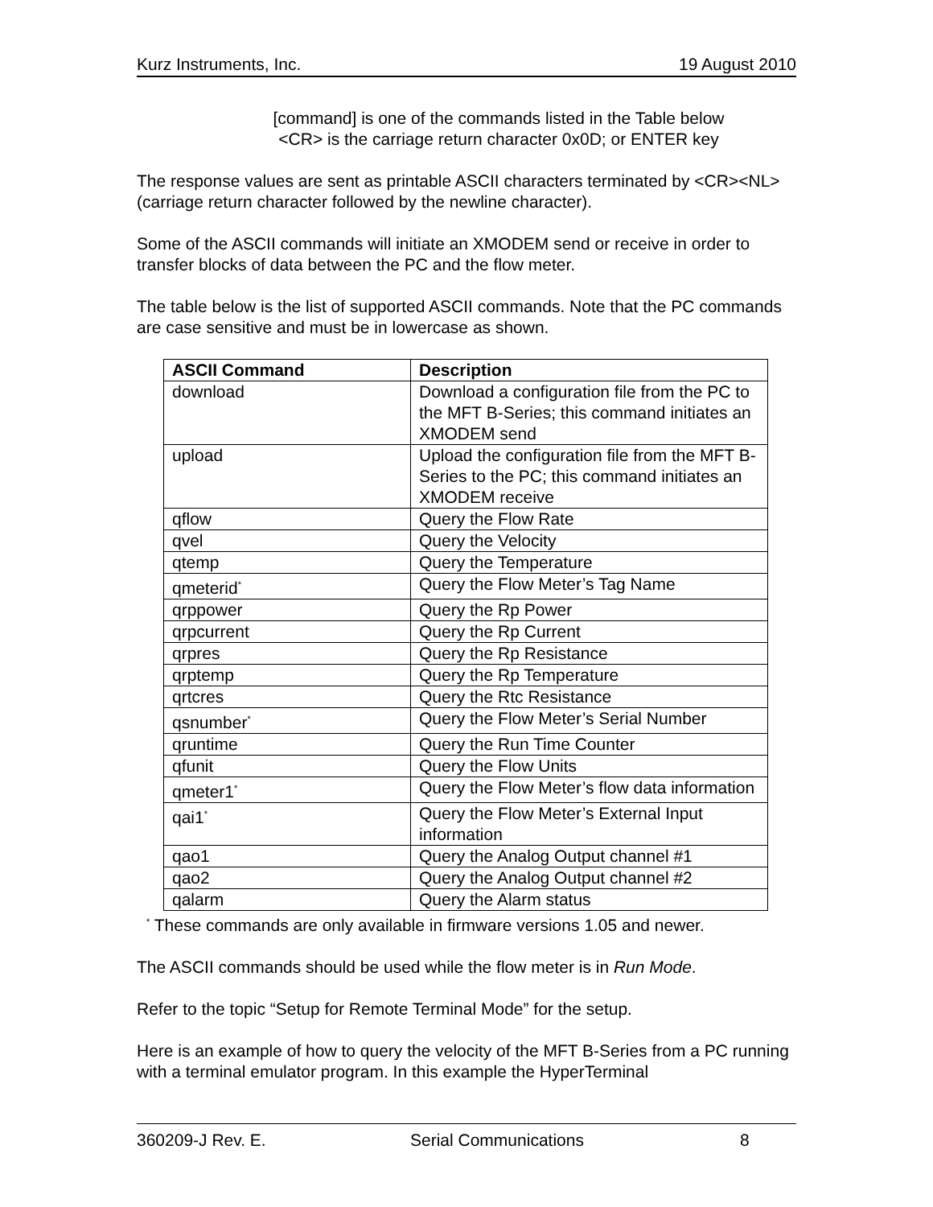Kurz Instruments, Inc. 19 August 2010
[command] is one of the commands listed in the Table below
<CR> is the carriage return character 0x0D; or ENTER key
The response values are sent as printable ASCII characters terminated by <CR><NL> (carriage return character followed by the newline character).
Some of the ASCII commands will initiate an XMODEM send or receive in order to transfer blocks of data between the PC and the flow meter.
The table below is the list of supported ASCII commands. Note that the PC commands are case sensitive and must be in lowercase as shown.
| ASCII Command | Description |
| --- | --- |
| download | Download a configuration file from the PC to the MFT B-Series; this command initiates an XMODEM send |
| upload | Upload the configuration file from the MFT B-Series to the PC; this command initiates an XMODEM receive |
| qflow | Query the Flow Rate |
| qvel | Query the Velocity |
| qtemp | Query the Temperature |
| qmeterid<sup>*</sup> | Query the Flow Meter’s Tag Name |
| qrppower | Query the Rp Power |
| qrpcurrent | Query the Rp Current |
| qrpres | Query the Rp Resistance |
| qrptemp | Query the Rp Temperature |
| qrtcres | Query the Rtc Resistance |
| qsnumber<sup>*</sup> | Query the Flow Meter’s Serial Number |
| qruntime | Query the Run Time Counter |
| qfunit | Query the Flow Units |
| qmeter1<sup>*</sup> | Query the Flow Meter’s flow data information |
| qai1<sup>*</sup> | Query the Flow Meter’s External Input information |
| qao1 | Query the Analog Output channel #1 |
| qao2 | Query the Analog Output channel #2 |
| qalarm | Query the Alarm status |
<sup>*</sup> These commands are only available in firmware versions 1.05 and newer.
The ASCII commands should be used while the flow meter is in Run Mode.
Refer to the topic “Setup for Remote Terminal Mode” for the setup.
Here is an example of how to query the velocity of the MFT B-Series from a PC running with a terminal emulator program. In this example the HyperTerminal
360209-J Rev. E. Serial Communications 8